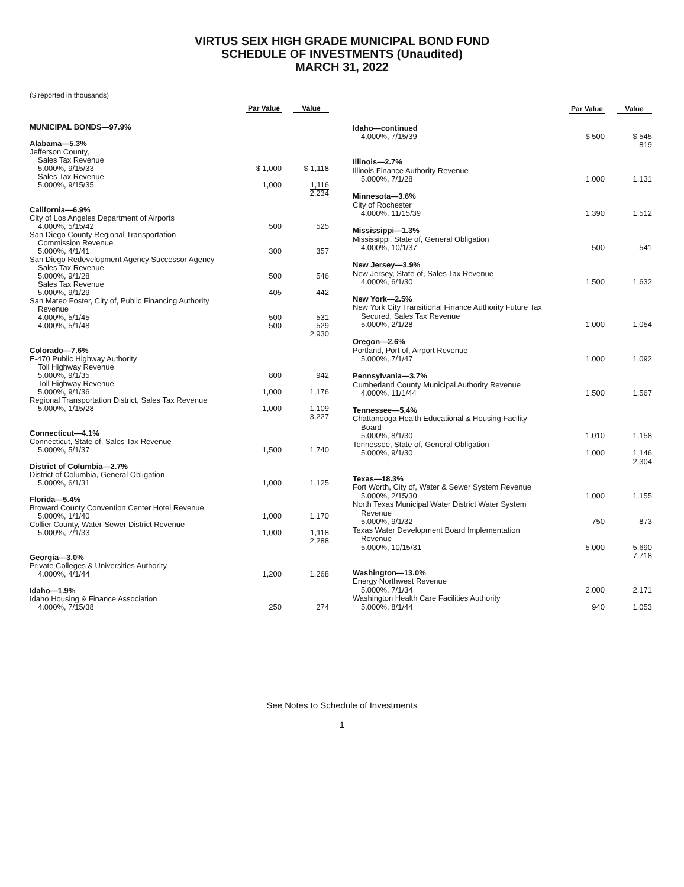VIRTUS SEIX HIGH GRADE MUNICIPAL BOND FUND
SCHEDULE OF INVESTMENTS (Unaudited)
MARCH 31, 2022
($ reported in thousands)
| | Par Value | Value |
| --- | --- | --- |
| MUNICIPAL BONDS—97.9% | | |
| Alabama—5.3% | | |
| Jefferson County, | | |
| Sales Tax Revenue | | |
| 5.000%, 9/15/33 | $ 1,000 | $ 1,118 |
| Sales Tax Revenue | | |
| 5.000%, 9/15/35 | 1,000 | 1,116 |
| | | 2,234 |
| California—6.9% | | |
| City of Los Angeles Department of Airports | | |
| 4.000%, 5/15/42 | 500 | 525 |
| San Diego County Regional Transportation | | |
| Commission Revenue | | |
| 5.000%, 4/1/41 | 300 | 357 |
| San Diego Redevelopment Agency Successor Agency | | |
| Sales Tax Revenue | | |
| 5.000%, 9/1/28 | 500 | 546 |
| Sales Tax Revenue | | |
| 5.000%, 9/1/29 | 405 | 442 |
| San Mateo Foster, City of, Public Financing Authority | | |
| Revenue | | |
| 4.000%, 5/1/45 | 500 | 531 |
| 4.000%, 5/1/48 | 500 | 529 |
| | | 2,930 |
| Colorado—7.6% | | |
| E-470 Public Highway Authority | | |
| Toll Highway Revenue | | |
| 5.000%, 9/1/35 | 800 | 942 |
| Toll Highway Revenue | | |
| 5.000%, 9/1/36 | 1,000 | 1,176 |
| Regional Transportation District, Sales Tax Revenue | | |
| 5.000%, 1/15/28 | 1,000 | 1,109 |
| | | 3,227 |
| Connecticut—4.1% | | |
| Connecticut, State of, Sales Tax Revenue | | |
| 5.000%, 5/1/37 | 1,500 | 1,740 |
| District of Columbia—2.7% | | |
| District of Columbia, General Obligation | | |
| 5.000%, 6/1/31 | 1,000 | 1,125 |
| Florida—5.4% | | |
| Broward County Convention Center Hotel Revenue | | |
| 5.000%, 1/1/40 | 1,000 | 1,170 |
| Collier County, Water-Sewer District Revenue | | |
| 5.000%, 7/1/33 | 1,000 | 1,118 |
| | | 2,288 |
| Georgia—3.0% | | |
| Private Colleges & Universities Authority | | |
| 4.000%, 4/1/44 | 1,200 | 1,268 |
| Idaho—1.9% | | |
| Idaho Housing & Finance Association | | |
| 4.000%, 7/15/38 | 250 | 274 |
| | Par Value | Value |
| --- | --- | --- |
| Idaho—continued | | |
| 4.000%, 7/15/39 | $ 500 | $ 545 |
| | | 819 |
| Illinois—2.7% | | |
| Illinois Finance Authority Revenue | | |
| 5.000%, 7/1/28 | 1,000 | 1,131 |
| Minnesota—3.6% | | |
| City of Rochester | | |
| 4.000%, 11/15/39 | 1,390 | 1,512 |
| Mississippi—1.3% | | |
| Mississippi, State of, General Obligation | | |
| 4.000%, 10/1/37 | 500 | 541 |
| New Jersey—3.9% | | |
| New Jersey, State of, Sales Tax Revenue | | |
| 4.000%, 6/1/30 | 1,500 | 1,632 |
| New York—2.5% | | |
| New York City Transitional Finance Authority Future Tax | | |
| Secured, Sales Tax Revenue | | |
| 5.000%, 2/1/28 | 1,000 | 1,054 |
| Oregon—2.6% | | |
| Portland, Port of, Airport Revenue | | |
| 5.000%, 7/1/47 | 1,000 | 1,092 |
| Pennsylvania—3.7% | | |
| Cumberland County Municipal Authority Revenue | | |
| 4.000%, 11/1/44 | 1,500 | 1,567 |
| Tennessee—5.4% | | |
| Chattanooga Health Educational & Housing Facility | | |
| Board | | |
| 5.000%, 8/1/30 | 1,010 | 1,158 |
| Tennessee, State of, General Obligation | | |
| 5.000%, 9/1/30 | 1,000 | 1,146 |
| | | 2,304 |
| Texas—18.3% | | |
| Fort Worth, City of, Water & Sewer System Revenue | | |
| 5.000%, 2/15/30 | 1,000 | 1,155 |
| North Texas Municipal Water District Water System | | |
| Revenue | | |
| 5.000%, 9/1/32 | 750 | 873 |
| Texas Water Development Board Implementation | | |
| Revenue | | |
| 5.000%, 10/15/31 | 5,000 | 5,690 |
| | | 7,718 |
| Washington—13.0% | | |
| Energy Northwest Revenue | | |
| 5.000%, 7/1/34 | 2,000 | 2,171 |
| Washington Health Care Facilities Authority | | |
| 5.000%, 8/1/44 | 940 | 1,053 |
See Notes to Schedule of Investments
1